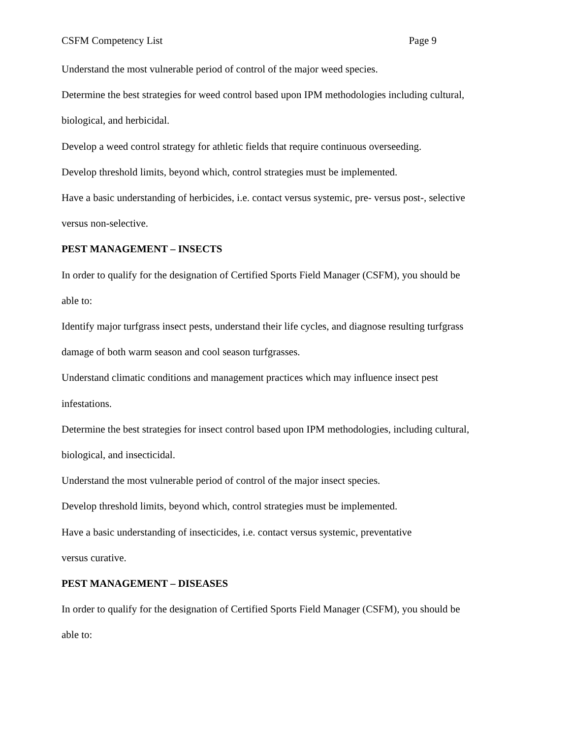CSFM Competency List Page 9
Understand the most vulnerable period of control of the major weed species.
Determine the best strategies for weed control based upon IPM methodologies including cultural, biological, and herbicidal.
Develop a weed control strategy for athletic fields that require continuous overseeding.
Develop threshold limits, beyond which, control strategies must be implemented.
Have a basic understanding of herbicides, i.e. contact versus systemic, pre- versus post-, selective versus non-selective.
PEST MANAGEMENT – INSECTS
In order to qualify for the designation of Certified Sports Field Manager (CSFM), you should be able to:
Identify major turfgrass insect pests, understand their life cycles, and diagnose resulting turfgrass damage of both warm season and cool season turfgrasses.
Understand climatic conditions and management practices which may influence insect pest infestations.
Determine the best strategies for insect control based upon IPM methodologies, including cultural, biological, and insecticidal.
Understand the most vulnerable period of control of the major insect species.
Develop threshold limits, beyond which, control strategies must be implemented.
Have a basic understanding of insecticides, i.e. contact versus systemic, preventative
versus curative.
PEST MANAGEMENT – DISEASES
In order to qualify for the designation of Certified Sports Field Manager (CSFM), you should be able to: